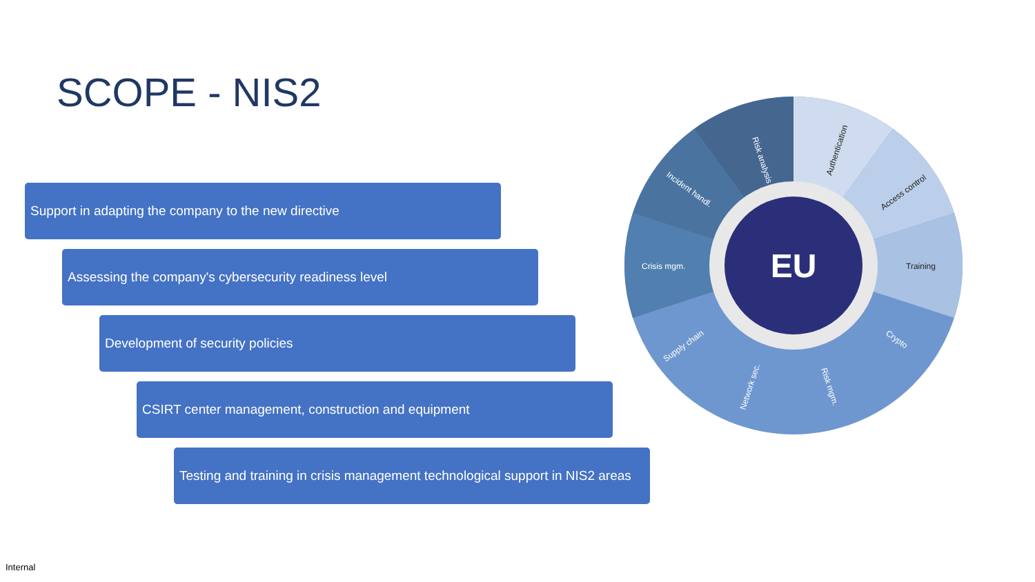SCOPE - NIS2
Support in adapting the company to the new directive
Assessing the company's cybersecurity readiness level
Development of security policies
CSIRT center management, construction and equipment
Testing and training in crisis management technological support in NIS2 areas
EU
Risk analysis
Incident handl.
Crisis mgm.
Supply chain
Network sec.
Risk mgm.
Crypto
Training
Access control
Authentication
Internal